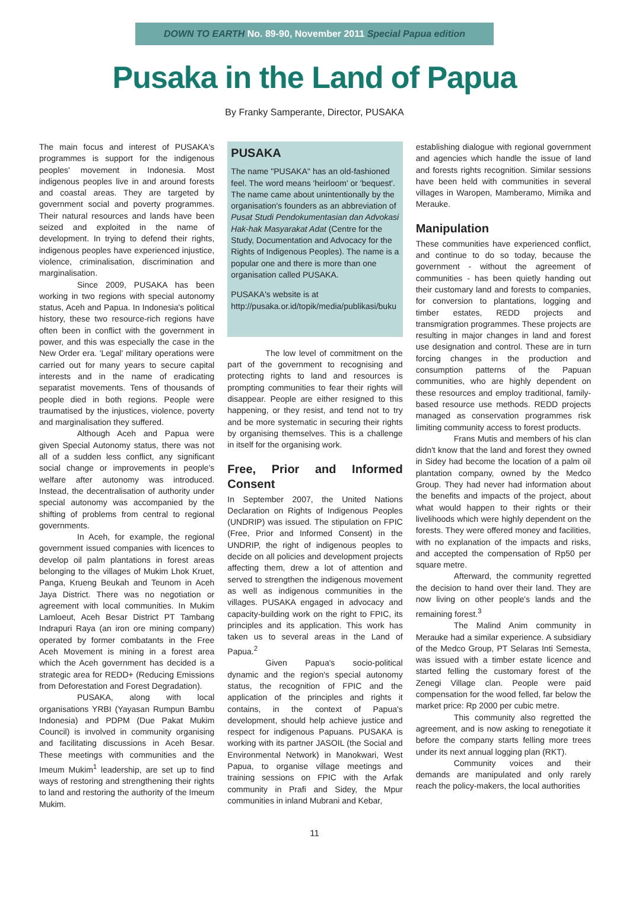DOWN TO EARTH No. 89-90, November 2011 Special Papua edition
Pusaka in the Land of Papua
By Franky Samperante, Director, PUSAKA
The main focus and interest of PUSAKA's programmes is support for the indigenous peoples' movement in Indonesia. Most indigenous peoples live in and around forests and coastal areas. They are targeted by government social and poverty programmes. Their natural resources and lands have been seized and exploited in the name of development. In trying to defend their rights, indigenous peoples have experienced injustice, violence, criminalisation, discrimination and marginalisation.
Since 2009, PUSAKA has been working in two regions with special autonomy status, Aceh and Papua. In Indonesia's political history, these two resource-rich regions have often been in conflict with the government in power, and this was especially the case in the New Order era. 'Legal' military operations were carried out for many years to secure capital interests and in the name of eradicating separatist movements. Tens of thousands of people died in both regions. People were traumatised by the injustices, violence, poverty and marginalisation they suffered.
Although Aceh and Papua were given Special Autonomy status, there was not all of a sudden less conflict, any significant social change or improvements in people's welfare after autonomy was introduced. Instead, the decentralisation of authority under special autonomy was accompanied by the shifting of problems from central to regional governments.
In Aceh, for example, the regional government issued companies with licences to develop oil palm plantations in forest areas belonging to the villages of Mukim Lhok Kruet, Panga, Krueng Beukah and Teunom in Aceh Jaya District. There was no negotiation or agreement with local communities. In Mukim Lamloeut, Aceh Besar District PT Tambang Indrapuri Raya (an iron ore mining company) operated by former combatants in the Free Aceh Movement is mining in a forest area which the Aceh government has decided is a strategic area for REDD+ (Reducing Emissions from Deforestation and Forest Degradation).
PUSAKA, along with local organisations YRBI (Yayasan Rumpun Bambu Indonesia) and PDPM (Due Pakat Mukim Council) is involved in community organising and facilitating discussions in Aceh Besar. These meetings with communities and the Imeum Mukim<sup>1</sup> leadership, are set up to find ways of restoring and strengthening their rights to land and restoring the authority of the Imeum Mukim.
PUSAKA
The name "PUSAKA" has an old-fashioned feel. The word means 'heirloom' or 'bequest'. The name came about unintentionally by the organisation's founders as an abbreviation of Pusat Studi Pendokumentasian dan Advokasi Hak-hak Masyarakat Adat (Centre for the Study, Documentation and Advocacy for the Rights of Indigenous Peoples). The name is a popular one and there is more than one organisation called PUSAKA.
PUSAKA's website is at http://pusaka.or.id/topik/media/publikasi/buku
The low level of commitment on the part of the government to recognising and protecting rights to land and resources is prompting communities to fear their rights will disappear. People are either resigned to this happening, or they resist, and tend not to try and be more systematic in securing their rights by organising themselves. This is a challenge in itself for the organising work.
Free, Prior and Informed Consent
In September 2007, the United Nations Declaration on Rights of Indigenous Peoples (UNDRIP) was issued. The stipulation on FPIC (Free, Prior and Informed Consent) in the UNDRIP, the right of indigenous peoples to decide on all policies and development projects affecting them, drew a lot of attention and served to strengthen the indigenous movement as well as indigenous communities in the villages. PUSAKA engaged in advocacy and capacity-building work on the right to FPIC, its principles and its application. This work has taken us to several areas in the Land of Papua.<sup>2</sup>
Given Papua's socio-political dynamic and the region's special autonomy status, the recognition of FPIC and the application of the principles and rights it contains, in the context of Papua's development, should help achieve justice and respect for indigenous Papuans. PUSAKA is working with its partner JASOIL (the Social and Environmental Network) in Manokwari, West Papua, to organise village meetings and training sessions on FPIC with the Arfak community in Prafi and Sidey, the Mpur communities in inland Mubrani and Kebar,
establishing dialogue with regional government and agencies which handle the issue of land and forests rights recognition. Similar sessions have been held with communities in several villages in Waropen, Mamberamo, Mimika and Merauke.
Manipulation
These communities have experienced conflict, and continue to do so today, because the government - without the agreement of communities - has been quietly handing out their customary land and forests to companies, for conversion to plantations, logging and timber estates, REDD projects and transmigration programmes. These projects are resulting in major changes in land and forest use designation and control. These are in turn forcing changes in the production and consumption patterns of the Papuan communities, who are highly dependent on these resources and employ traditional, family-based resource use methods. REDD projects managed as conservation programmes risk limiting community access to forest products.
Frans Mutis and members of his clan didn't know that the land and forest they owned in Sidey had become the location of a palm oil plantation company, owned by the Medco Group. They had never had information about the benefits and impacts of the project, about what would happen to their rights or their livelihoods which were highly dependent on the forests. They were offered money and facilities, with no explanation of the impacts and risks, and accepted the compensation of Rp50 per square metre.
Afterward, the community regretted the decision to hand over their land. They are now living on other people's lands and the remaining forest.<sup>3</sup>
The Malind Anim community in Merauke had a similar experience. A subsidiary of the Medco Group, PT Selaras Inti Semesta, was issued with a timber estate licence and started felling the customary forest of the Zenegi Village clan. People were paid compensation for the wood felled, far below the market price: Rp 2000 per cubic metre.
This community also regretted the agreement, and is now asking to renegotiate it before the company starts felling more trees under its next annual logging plan (RKT).
Community voices and their demands are manipulated and only rarely reach the policy-makers, the local authorities
11